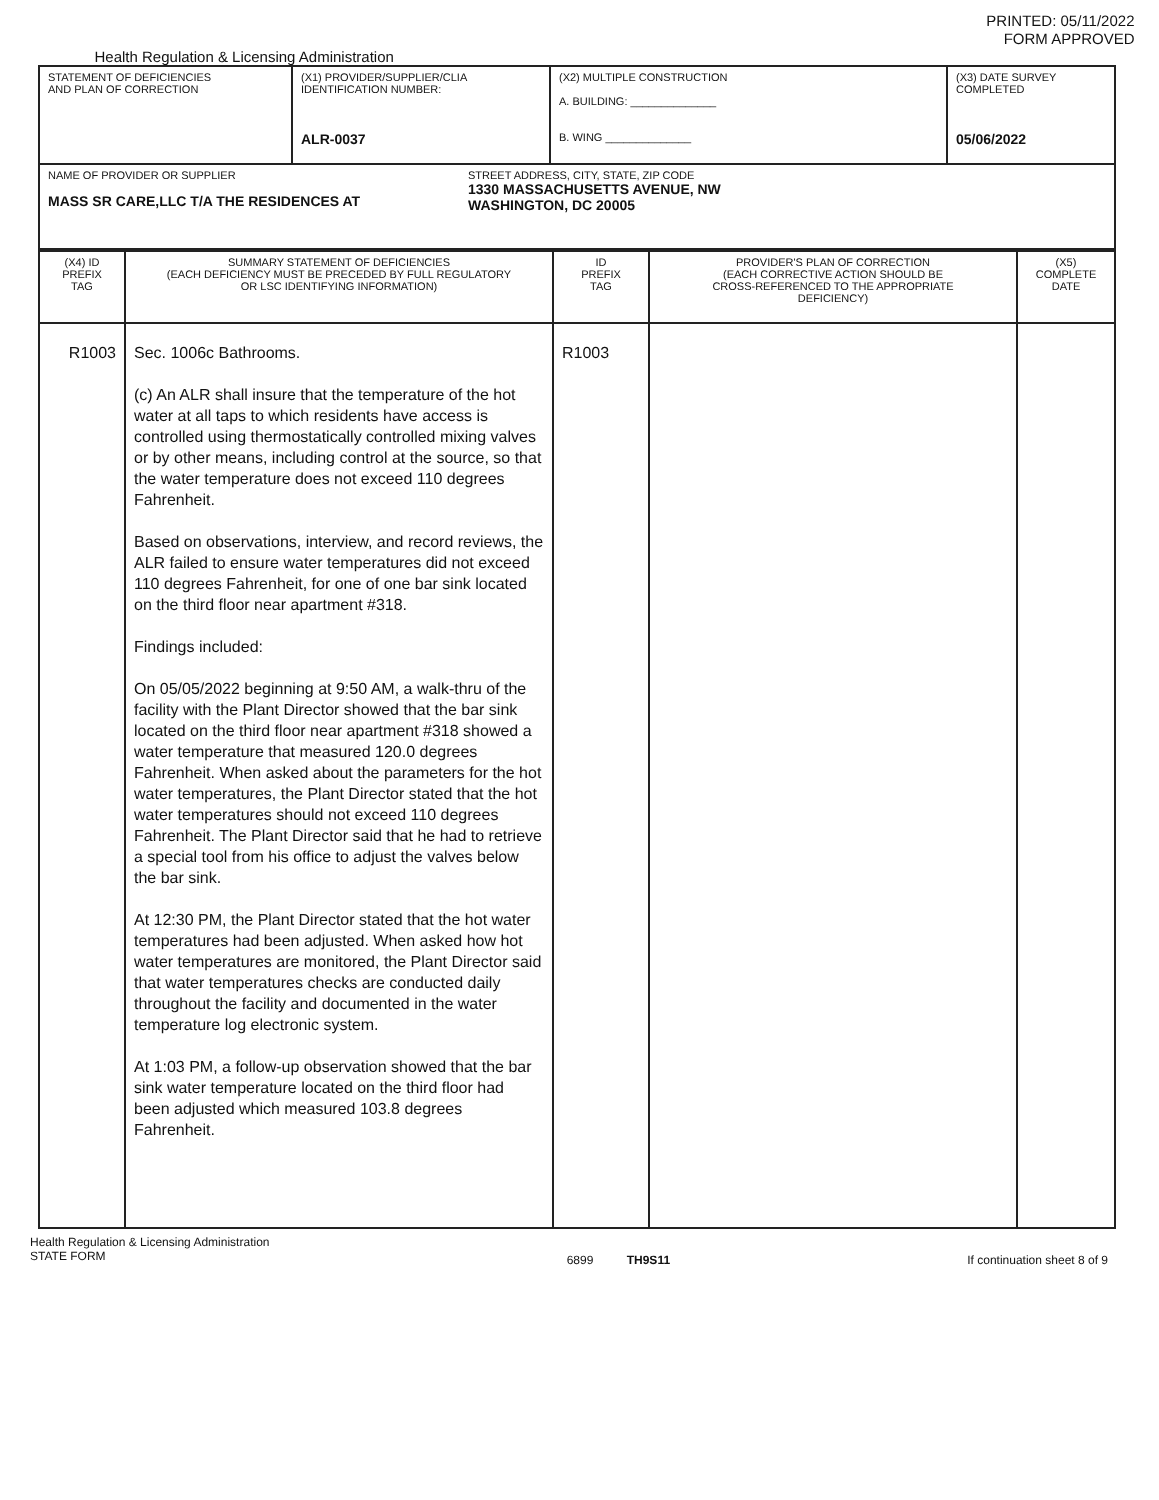PRINTED: 05/11/2022
FORM APPROVED
Health Regulation & Licensing Administration
| STATEMENT OF DEFICIENCIES AND PLAN OF CORRECTION | (X1) PROVIDER/SUPPLIER/CLIA IDENTIFICATION NUMBER: ALR-0037 | (X2) MULTIPLE CONSTRUCTION A. BUILDING: ______________ B. WING ______________ | (X3) DATE SURVEY COMPLETED 05/06/2022 |
| NAME OF PROVIDER OR SUPPLIER MASS SR CARE,LLC T/A THE RESIDENCES AT STREET ADDRESS, CITY, STATE, ZIP CODE 1330 MASSACHUSETTS AVENUE, NW WASHINGTON, DC 20005 | | | |
| (X4) ID PREFIX TAG | SUMMARY STATEMENT OF DEFICIENCIES (EACH DEFICIENCY MUST BE PRECEDED BY FULL REGULATORY OR LSC IDENTIFYING INFORMATION) | ID PREFIX TAG | PROVIDER'S PLAN OF CORRECTION (EACH CORRECTIVE ACTION SHOULD BE CROSS-REFERENCED TO THE APPROPRIATE DEFICIENCY) | (X5) COMPLETE DATE |
| --- | --- | --- | --- | --- |
| R1003 | Sec. 1006c Bathrooms. (c) An ALR shall insure that the temperature of the hot water at all taps to which residents have access is controlled using thermostatically controlled mixing valves or by other means, including control at the source, so that the water temperature does not exceed 110 degrees Fahrenheit. Based on observations, interview, and record reviews, the ALR failed to ensure water temperatures did not exceed 110 degrees Fahrenheit, for one of one bar sink located on the third floor near apartment #318. Findings included: On 05/05/2022 beginning at 9:50 AM, a walk-thru of the facility with the Plant Director showed that the bar sink located on the third floor near apartment #318 showed a water temperature that measured 120.0 degrees Fahrenheit. When asked about the parameters for the hot water temperatures, the Plant Director stated that the hot water temperatures should not exceed 110 degrees Fahrenheit. The Plant Director said that he had to retrieve a special tool from his office to adjust the valves below the bar sink. At 12:30 PM, the Plant Director stated that the hot water temperatures had been adjusted. When asked how hot water temperatures are monitored, the Plant Director said that water temperatures checks are conducted daily throughout the facility and documented in the water temperature log electronic system. At 1:03 PM, a follow-up observation showed that the bar sink water temperature located on the third floor had been adjusted which measured 103.8 degrees Fahrenheit. | R1003 | | |
Health Regulation & Licensing Administration
STATE FORM
6899 TH9S11 If continuation sheet 8 of 9